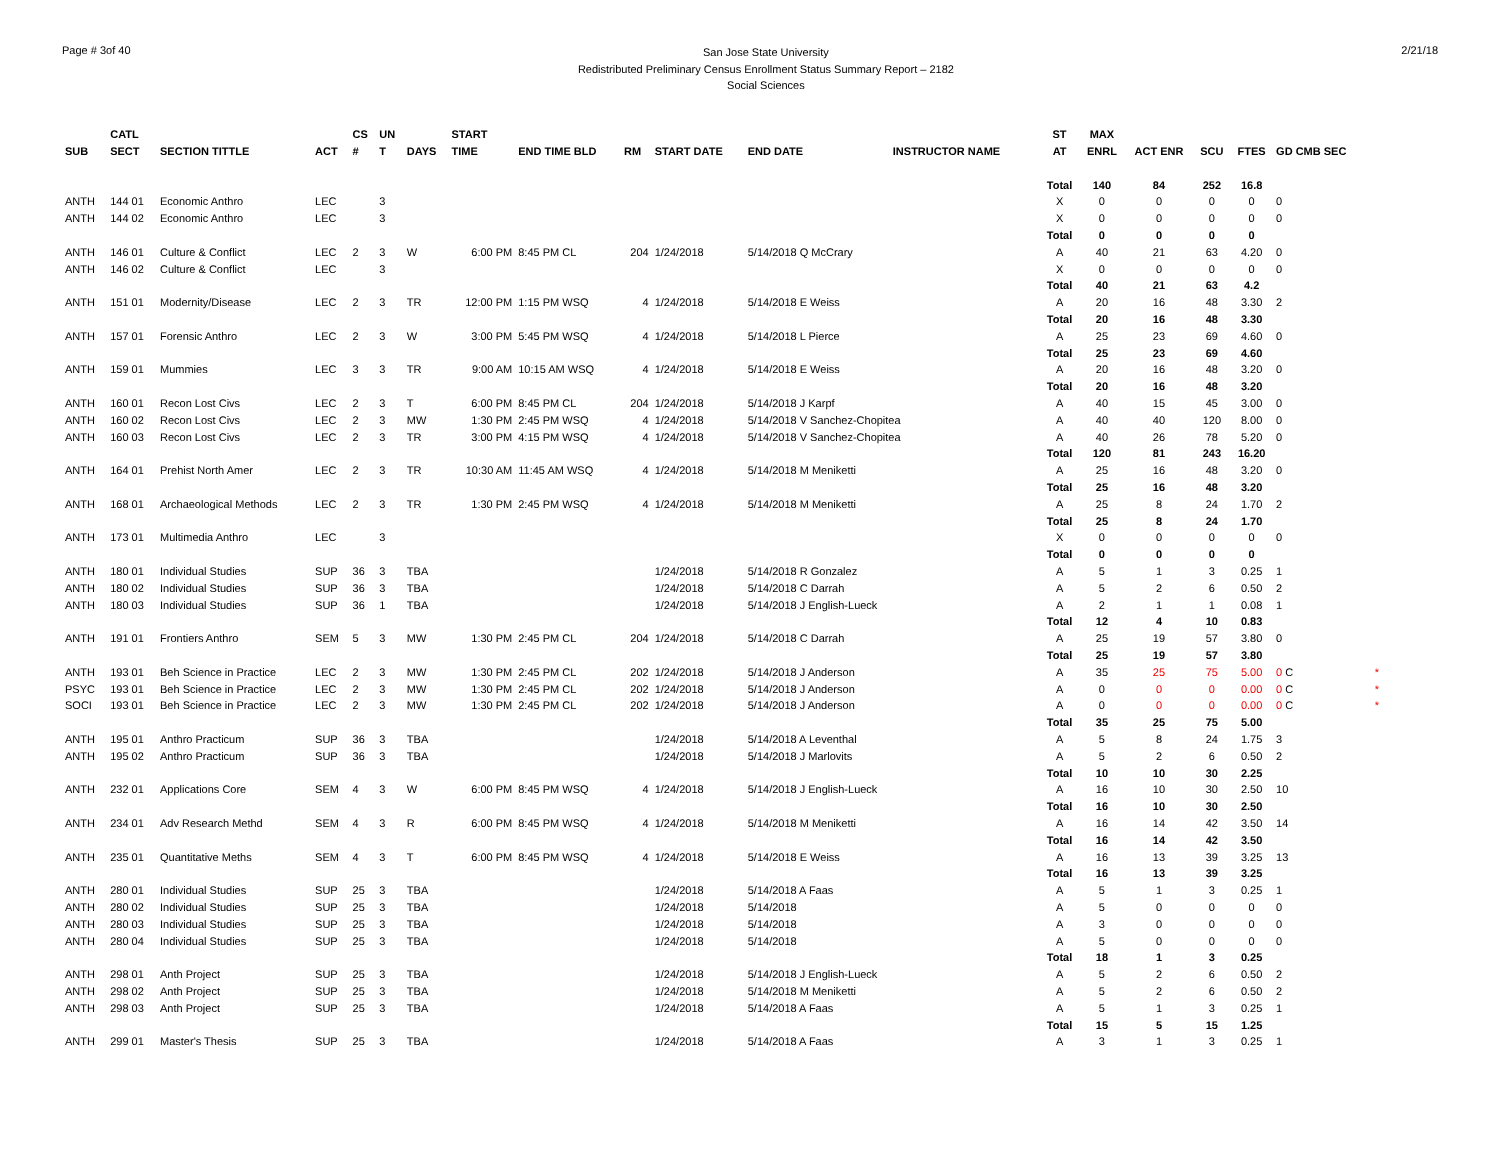Page # 3of 40
San Jose State University
Redistributed Preliminary Census Enrollment Status Summary Report – 2182
Social Sciences
2/21/18
| | CATL | | | CS | UN | | START | | | | | | | ST | MAX | | | | | |
| --- | --- | --- | --- | --- | --- | --- | --- | --- | --- | --- | --- | --- | --- | --- | --- | --- | --- | --- | --- | --- |
| SUB | SECT | SECTION TITTLE | ACT | # | T | DAYS | TIME | END TIME BLD | RM | START DATE | END DATE | INSTRUCTOR NAME | | AT | ENRL | ACT ENR | SCU | FTES | GD CMB SEC | |
| | | | | | | | | | | | | | | Total | 140 | 84 | 252 | 16.8 | | |
| ANTH | 144 01 | Economic Anthro | LEC | | 3 | | | | | | | | | X | 0 | 0 | 0 | 0 | 0 | |
| ANTH | 144 02 | Economic Anthro | LEC | | 3 | | | | | | | | | X | 0 | 0 | 0 | 0 | 0 | |
| | | | | | | | | | | | | | | Total | 0 | 0 | 0 | 0 | | |
| ANTH | 146 01 | Culture & Conflict | LEC | 2 | 3 | W | 6:00 PM | 8:45 PM CL | 204 | 1/24/2018 | 5/14/2018 Q McCrary | | | A | 40 | 21 | 63 | 4.20 | 0 | |
| ANTH | 146 02 | Culture & Conflict | LEC | | 3 | | | | | | | | | X | 0 | 0 | 0 | 0 | 0 | |
| | | | | | | | | | | | | | | Total | 40 | 21 | 63 | 4.2 | | |
| ANTH | 151 01 | Modernity/Disease | LEC | 2 | 3 | TR | 12:00 PM | 1:15 PM WSQ | 4 | 1/24/2018 | 5/14/2018 E Weiss | | | A | 20 | 16 | 48 | 3.30 | 2 | |
| | | | | | | | | | | | | | | Total | 20 | 16 | 48 | 3.30 | | |
| ANTH | 157 01 | Forensic Anthro | LEC | 2 | 3 | W | 3:00 PM | 5:45 PM WSQ | 4 | 1/24/2018 | 5/14/2018 L Pierce | | | A | 25 | 23 | 69 | 4.60 | 0 | |
| | | | | | | | | | | | | | | Total | 25 | 23 | 69 | 4.60 | | |
| ANTH | 159 01 | Mummies | LEC | 3 | 3 | TR | 9:00 AM | 10:15 AM WSQ | 4 | 1/24/2018 | 5/14/2018 E Weiss | | | A | 20 | 16 | 48 | 3.20 | 0 | |
| | | | | | | | | | | | | | | Total | 20 | 16 | 48 | 3.20 | | |
| ANTH | 160 01 | Recon Lost Civs | LEC | 2 | 3 | T | 6:00 PM | 8:45 PM CL | 204 | 1/24/2018 | 5/14/2018 J Karpf | | | A | 40 | 15 | 45 | 3.00 | 0 | |
| ANTH | 160 02 | Recon Lost Civs | LEC | 2 | 3 | MW | 1:30 PM | 2:45 PM WSQ | 4 | 1/24/2018 | 5/14/2018 V Sanchez-Chopitea | | | A | 40 | 40 | 120 | 8.00 | 0 | |
| ANTH | 160 03 | Recon Lost Civs | LEC | 2 | 3 | TR | 3:00 PM | 4:15 PM WSQ | 4 | 1/24/2018 | 5/14/2018 V Sanchez-Chopitea | | | A | 40 | 26 | 78 | 5.20 | 0 | |
| | | | | | | | | | | | | | | Total | 120 | 81 | 243 | 16.20 | | |
| ANTH | 164 01 | Prehist North Amer | LEC | 2 | 3 | TR | 10:30 AM | 11:45 AM WSQ | 4 | 1/24/2018 | 5/14/2018 M Meniketti | | | A | 25 | 16 | 48 | 3.20 | 0 | |
| | | | | | | | | | | | | | | Total | 25 | 16 | 48 | 3.20 | | |
| ANTH | 168 01 | Archaeological Methods | LEC | 2 | 3 | TR | 1:30 PM | 2:45 PM WSQ | 4 | 1/24/2018 | 5/14/2018 M Meniketti | | | A | 25 | 8 | 24 | 1.70 | 2 | |
| | | | | | | | | | | | | | | Total | 25 | 8 | 24 | 1.70 | | |
| ANTH | 173 01 | Multimedia Anthro | LEC | | 3 | | | | | | | | | X | 0 | 0 | 0 | 0 | 0 | |
| | | | | | | | | | | | | | | Total | 0 | 0 | 0 | 0 | | |
| ANTH | 180 01 | Individual Studies | SUP | 36 | 3 | TBA | | | | 1/24/2018 | 5/14/2018 R Gonzalez | | | A | 5 | 1 | 3 | 0.25 | 1 | |
| ANTH | 180 02 | Individual Studies | SUP | 36 | 3 | TBA | | | | 1/24/2018 | 5/14/2018 C Darrah | | | A | 5 | 2 | 6 | 0.50 | 2 | |
| ANTH | 180 03 | Individual Studies | SUP | 36 | 1 | TBA | | | | 1/24/2018 | 5/14/2018 J English-Lueck | | | A | 2 | 1 | 1 | 0.08 | 1 | |
| | | | | | | | | | | | | | | Total | 12 | 4 | 10 | 0.83 | | |
| ANTH | 191 01 | Frontiers Anthro | SEM | 5 | 3 | MW | 1:30 PM | 2:45 PM CL | 204 | 1/24/2018 | 5/14/2018 C Darrah | | | A | 25 | 19 | 57 | 3.80 | 0 | |
| | | | | | | | | | | | | | | Total | 25 | 19 | 57 | 3.80 | | |
| ANTH | 193 01 | Beh Science in Practice | LEC | 2 | 3 | MW | 1:30 PM | 2:45 PM CL | 202 | 1/24/2018 | 5/14/2018 J Anderson | | | A | 35 | 25 | 75 | 5.00 | 0 C | * |
| PSYC | 193 01 | Beh Science in Practice | LEC | 2 | 3 | MW | 1:30 PM | 2:45 PM CL | 202 | 1/24/2018 | 5/14/2018 J Anderson | | | A | 0 | 0 | 0 | 0.00 | 0 C | * |
| SOCI | 193 01 | Beh Science in Practice | LEC | 2 | 3 | MW | 1:30 PM | 2:45 PM CL | 202 | 1/24/2018 | 5/14/2018 J Anderson | | | A | 0 | 0 | 0 | 0.00 | 0 C | * |
| | | | | | | | | | | | | | | Total | 35 | 25 | 75 | 5.00 | | |
| ANTH | 195 01 | Anthro Practicum | SUP | 36 | 3 | TBA | | | | 1/24/2018 | 5/14/2018 A Leventhal | | | A | 5 | 8 | 24 | 1.75 | 3 | |
| ANTH | 195 02 | Anthro Practicum | SUP | 36 | 3 | TBA | | | | 1/24/2018 | 5/14/2018 J Marlovits | | | A | 5 | 2 | 6 | 0.50 | 2 | |
| | | | | | | | | | | | | | | Total | 10 | 10 | 30 | 2.25 | | |
| ANTH | 232 01 | Applications Core | SEM | 4 | 3 | W | 6:00 PM | 8:45 PM WSQ | 4 | 1/24/2018 | 5/14/2018 J English-Lueck | | | A | 16 | 10 | 30 | 2.50 | 10 | |
| | | | | | | | | | | | | | | Total | 16 | 10 | 30 | 2.50 | | |
| ANTH | 234 01 | Adv Research Methd | SEM | 4 | 3 | R | 6:00 PM | 8:45 PM WSQ | 4 | 1/24/2018 | 5/14/2018 M Meniketti | | | A | 16 | 14 | 42 | 3.50 | 14 | |
| | | | | | | | | | | | | | | Total | 16 | 14 | 42 | 3.50 | | |
| ANTH | 235 01 | Quantitative Meths | SEM | 4 | 3 | T | 6:00 PM | 8:45 PM WSQ | 4 | 1/24/2018 | 5/14/2018 E Weiss | | | A | 16 | 13 | 39 | 3.25 | 13 | |
| | | | | | | | | | | | | | | Total | 16 | 13 | 39 | 3.25 | | |
| ANTH | 280 01 | Individual Studies | SUP | 25 | 3 | TBA | | | | 1/24/2018 | 5/14/2018 A Faas | | | A | 5 | 1 | 3 | 0.25 | 1 | |
| ANTH | 280 02 | Individual Studies | SUP | 25 | 3 | TBA | | | | 1/24/2018 | 5/14/2018 | | | A | 5 | 0 | 0 | 0 | 0 | |
| ANTH | 280 03 | Individual Studies | SUP | 25 | 3 | TBA | | | | 1/24/2018 | 5/14/2018 | | | A | 3 | 0 | 0 | 0 | 0 | |
| ANTH | 280 04 | Individual Studies | SUP | 25 | 3 | TBA | | | | 1/24/2018 | 5/14/2018 | | | A | 5 | 0 | 0 | 0 | 0 | |
| | | | | | | | | | | | | | | Total | 18 | 1 | 3 | 0.25 | | |
| ANTH | 298 01 | Anth Project | SUP | 25 | 3 | TBA | | | | 1/24/2018 | 5/14/2018 J English-Lueck | | | A | 5 | 2 | 6 | 0.50 | 2 | |
| ANTH | 298 02 | Anth Project | SUP | 25 | 3 | TBA | | | | 1/24/2018 | 5/14/2018 M Meniketti | | | A | 5 | 2 | 6 | 0.50 | 2 | |
| ANTH | 298 03 | Anth Project | SUP | 25 | 3 | TBA | | | | 1/24/2018 | 5/14/2018 A Faas | | | A | 5 | 1 | 3 | 0.25 | 1 | |
| | | | | | | | | | | | | | | Total | 15 | 5 | 15 | 1.25 | | |
| ANTH | 299 01 | Master's Thesis | SUP | 25 | 3 | TBA | | | | 1/24/2018 | 5/14/2018 A Faas | | | A | 3 | 1 | 3 | 0.25 | 1 | |